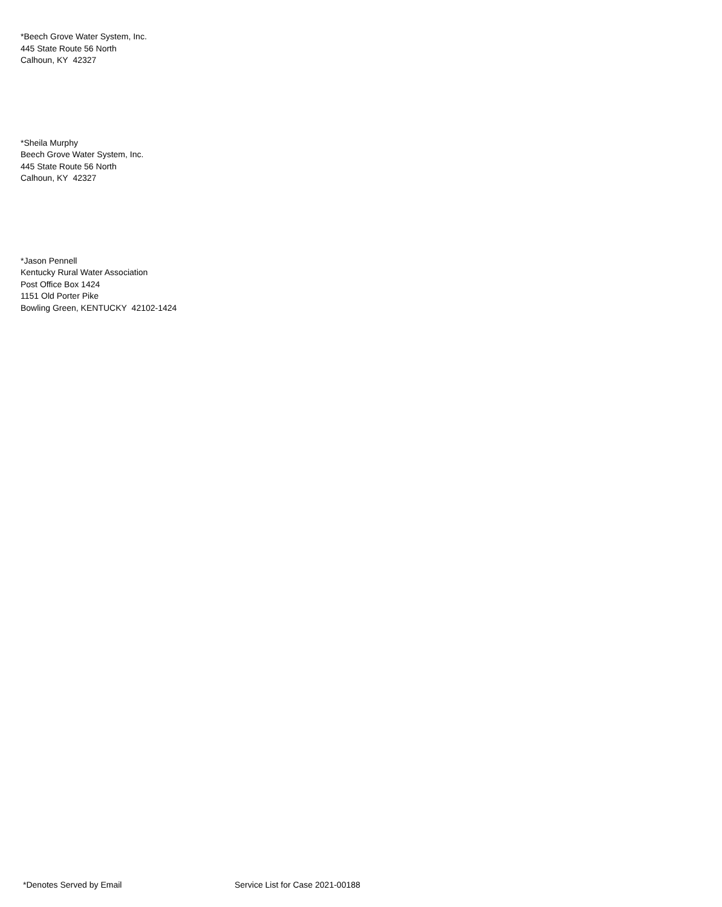*Beech Grove Water System, Inc.
445 State Route 56 North
Calhoun, KY 42327
*Sheila Murphy
Beech Grove Water System, Inc.
445 State Route 56 North
Calhoun, KY 42327
*Jason Pennell
Kentucky Rural Water Association
Post Office Box 1424
1151 Old Porter Pike
Bowling Green, KENTUCKY 42102-1424
*Denotes Served by Email Service List for Case 2021-00188